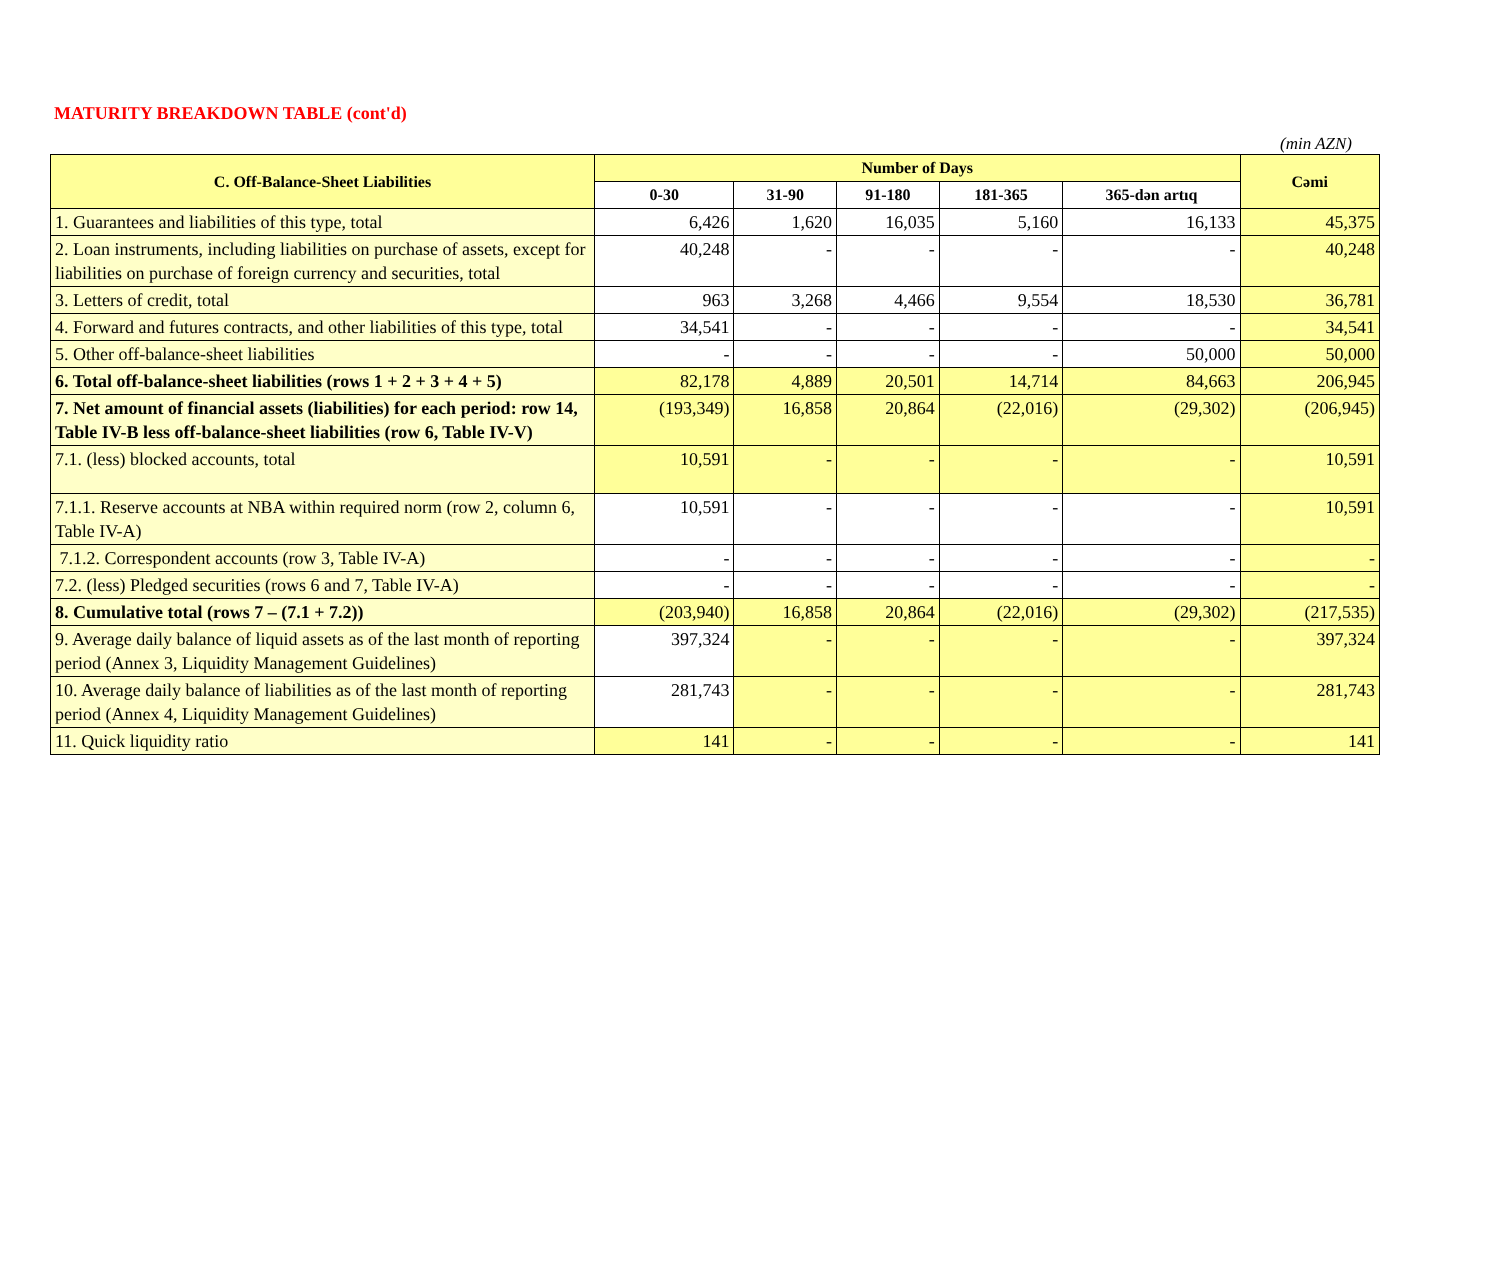MATURITY BREAKDOWN TABLE (cont'd)
(min AZN)
| C. Off-Balance-Sheet Liabilities | Number of Days | | | | | Cəmi |
| --- | --- | --- | --- | --- | --- | --- |
| | 0-30 | 31-90 | 91-180 | 181-365 | 365-dən artıq | |
| 1. Guarantees and liabilities of this type, total | 6,426 | 1,620 | 16,035 | 5,160 | 16,133 | 45,375 |
| 2. Loan instruments, including liabilities on purchase of assets, except for liabilities on purchase of foreign currency and securities, total | 40,248 | - | - | - | - | 40,248 |
| 3. Letters of credit, total | 963 | 3,268 | 4,466 | 9,554 | 18,530 | 36,781 |
| 4. Forward and futures contracts, and other liabilities of this type, total | 34,541 | - | - | - | - | 34,541 |
| 5. Other off-balance-sheet liabilities | - | - | - | - | 50,000 | 50,000 |
| 6. Total off-balance-sheet liabilities (rows 1 + 2 + 3 + 4 + 5) | 82,178 | 4,889 | 20,501 | 14,714 | 84,663 | 206,945 |
| 7. Net amount of financial assets (liabilities) for each period: row 14, Table IV-B less off-balance-sheet liabilities (row 6, Table IV-V) | (193,349) | 16,858 | 20,864 | (22,016) | (29,302) | (206,945) |
| 7.1. (less) blocked accounts, total | 10,591 | - | - | - | - | 10,591 |
| 7.1.1. Reserve accounts at NBA within required norm (row 2, column 6, Table IV-A) | 10,591 | - | - | - | - | 10,591 |
| 7.1.2. Correspondent accounts (row 3, Table IV-A) | - | - | - | - | - | - |
| 7.2. (less) Pledged securities (rows 6 and 7, Table IV-A) | - | - | - | - | - | - |
| 8. Cumulative total (rows 7 – (7.1 + 7.2)) | (203,940) | 16,858 | 20,864 | (22,016) | (29,302) | (217,535) |
| 9. Average daily balance of liquid assets as of the last month of reporting period (Annex 3, Liquidity Management Guidelines) | 397,324 | - | - | - | - | 397,324 |
| 10. Average daily balance of liabilities as of the last month of reporting period (Annex 4, Liquidity Management Guidelines) | 281,743 | - | - | - | - | 281,743 |
| 11. Quick liquidity ratio | 141 | - | - | - | - | 141 |